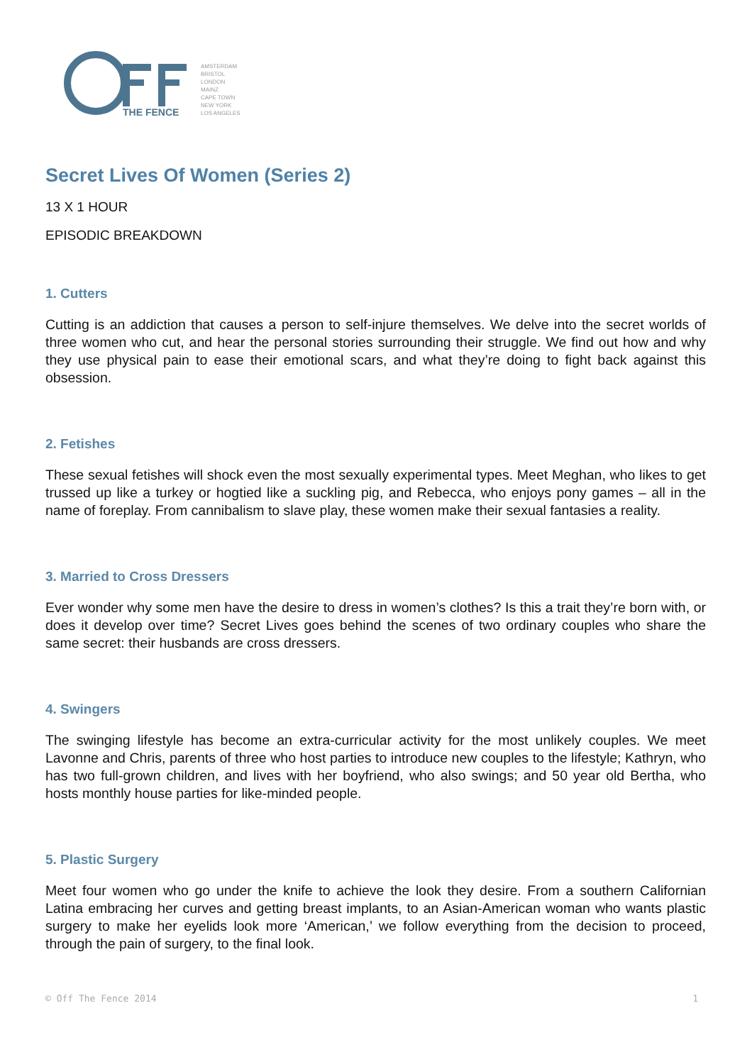THE FENCE
AMSTERDAM
BRISTOL
LONDON
MAINZ
CAPE TOWN
NEW YORK
LOS ANGELES
Secret Lives Of Women (Series 2)
13 X 1 HOUR
EPISODIC BREAKDOWN
1. Cutters
Cutting is an addiction that causes a person to self-injure themselves. We delve into the secret worlds of three women who cut, and hear the personal stories surrounding their struggle. We find out how and why they use physical pain to ease their emotional scars, and what they’re doing to fight back against this obsession.
2. Fetishes
These sexual fetishes will shock even the most sexually experimental types. Meet Meghan, who likes to get trussed up like a turkey or hogtied like a suckling pig, and Rebecca, who enjoys pony games – all in the name of foreplay. From cannibalism to slave play, these women make their sexual fantasies a reality.
3. Married to Cross Dressers
Ever wonder why some men have the desire to dress in women’s clothes? Is this a trait they’re born with, or does it develop over time? Secret Lives goes behind the scenes of two ordinary couples who share the same secret: their husbands are cross dressers.
4. Swingers
The swinging lifestyle has become an extra-curricular activity for the most unlikely couples. We meet Lavonne and Chris, parents of three who host parties to introduce new couples to the lifestyle; Kathryn, who has two full-grown children, and lives with her boyfriend, who also swings; and 50 year old Bertha, who hosts monthly house parties for like-minded people.
5. Plastic Surgery
Meet four women who go under the knife to achieve the look they desire. From a southern Californian Latina embracing her curves and getting breast implants, to an Asian-American woman who wants plastic surgery to make her eyelids look more ‘American,’ we follow everything from the decision to proceed, through the pain of surgery, to the final look.
© Off The Fence 2014 1